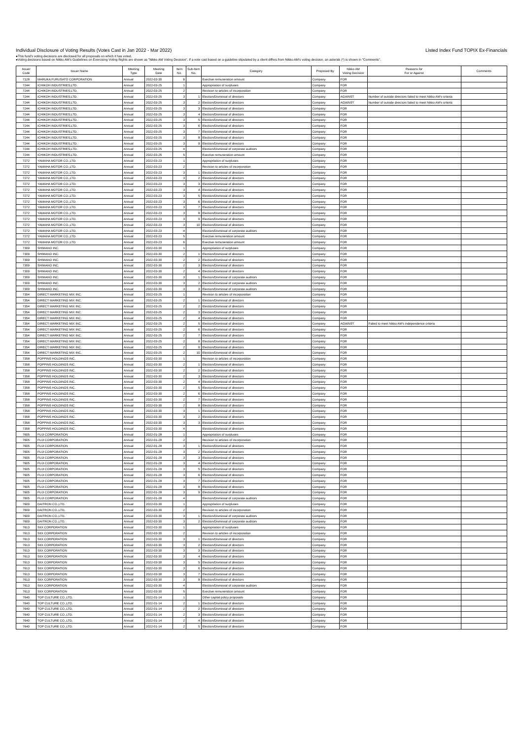Individual Disclosure of Voting Results (Votes Cast in Jan 2022 - Mar 2022)
Listed Index Fund TOPIX Ex-Financials
●This fund's voting decisions are disclosed for all proposals on which it has voted.
●Voting decisions based on Nikko AM's Guidelines on Exercising Voting Rights are shown as "Nikko AM Voting Decision". If a vote cast based on a guideline stipulated by a client differs from Nikko AM's voting decision, an asterisk (*) is shown in "Comments".
| Issuer Code | Issuer Name | Meeting Type | Meeting Date | Item No. | Sub-Item No. | Category | Proposed By | Nikko AM Voting Decision | Reasons for For or Against | Comments |
| --- | --- | --- | --- | --- | --- | --- | --- | --- | --- | --- |
| 7128 | MARUKA FURUSATO CORPORATION | Annual | 2022-03-30 | 6 | | Exective remuneration amount | Company | FOR | | |
| 7244 | ICHIKOH INDUSTRIES,LTD. | Annual | 2022-03-25 | 1 | | Appropriation of surpluses | Company | FOR | | |
| 7244 | ICHIKOH INDUSTRIES,LTD. | Annual | 2022-03-25 | 2 | | Revision to articles of incorporation | Company | FOR | | |
| 7244 | ICHIKOH INDUSTRIES,LTD. | Annual | 2022-03-25 | 3 | 1 | Election/Dismissal of directors | Company | AGAINST | Number of outside directors failed to meet Nikko AM's criteria | |
| 7244 | ICHIKOH INDUSTRIES,LTD. | Annual | 2022-03-25 | 3 | 2 | Election/Dismissal of directors | Company | AGAINST | Number of outside directors failed to meet Nikko AM's criteria | |
| 7244 | ICHIKOH INDUSTRIES,LTD. | Annual | 2022-03-25 | 3 | 3 | Election/Dismissal of directors | Company | FOR | | |
| 7244 | ICHIKOH INDUSTRIES,LTD. | Annual | 2022-03-25 | 3 | 4 | Election/Dismissal of directors | Company | FOR | | |
| 7244 | ICHIKOH INDUSTRIES,LTD. | Annual | 2022-03-25 | 3 | 5 | Election/Dismissal of directors | Company | FOR | | |
| 7244 | ICHIKOH INDUSTRIES,LTD. | Annual | 2022-03-25 | 3 | 6 | Election/Dismissal of directors | Company | FOR | | |
| 7244 | ICHIKOH INDUSTRIES,LTD. | Annual | 2022-03-25 | 3 | 7 | Election/Dismissal of directors | Company | FOR | | |
| 7244 | ICHIKOH INDUSTRIES,LTD. | Annual | 2022-03-25 | 3 | 8 | Election/Dismissal of directors | Company | FOR | | |
| 7244 | ICHIKOH INDUSTRIES,LTD. | Annual | 2022-03-25 | 3 | 9 | Election/Dismissal of directors | Company | FOR | | |
| 7244 | ICHIKOH INDUSTRIES,LTD. | Annual | 2022-03-25 | 4 | | Election/Dismissal of corporate auditors | Company | FOR | | |
| 7244 | ICHIKOH INDUSTRIES,LTD. | Annual | 2022-03-25 | 5 | | Exective remuneration amount | Company | FOR | | |
| 7272 | YAMAHA MOTOR CO.,LTD. | Annual | 2022-03-23 | 1 | | Appropriation of surpluses | Company | FOR | | |
| 7272 | YAMAHA MOTOR CO.,LTD. | Annual | 2022-03-23 | 2 | | Revision to articles of incorporation | Company | FOR | | |
| 7272 | YAMAHA MOTOR CO.,LTD. | Annual | 2022-03-23 | 3 | 1 | Election/Dismissal of directors | Company | FOR | | |
| 7272 | YAMAHA MOTOR CO.,LTD. | Annual | 2022-03-23 | 3 | 2 | Election/Dismissal of directors | Company | FOR | | |
| 7272 | YAMAHA MOTOR CO.,LTD. | Annual | 2022-03-23 | 3 | 3 | Election/Dismissal of directors | Company | FOR | | |
| 7272 | YAMAHA MOTOR CO.,LTD. | Annual | 2022-03-23 | 3 | 4 | Election/Dismissal of directors | Company | FOR | | |
| 7272 | YAMAHA MOTOR CO.,LTD. | Annual | 2022-03-23 | 3 | 5 | Election/Dismissal of directors | Company | FOR | | |
| 7272 | YAMAHA MOTOR CO.,LTD. | Annual | 2022-03-23 | 3 | 6 | Election/Dismissal of directors | Company | FOR | | |
| 7272 | YAMAHA MOTOR CO.,LTD. | Annual | 2022-03-23 | 3 | 7 | Election/Dismissal of directors | Company | FOR | | |
| 7272 | YAMAHA MOTOR CO.,LTD. | Annual | 2022-03-23 | 3 | 8 | Election/Dismissal of directors | Company | FOR | | |
| 7272 | YAMAHA MOTOR CO.,LTD. | Annual | 2022-03-23 | 3 | 9 | Election/Dismissal of directors | Company | FOR | | |
| 7272 | YAMAHA MOTOR CO.,LTD. | Annual | 2022-03-23 | 3 | 10 | Election/Dismissal of directors | Company | FOR | | |
| 7272 | YAMAHA MOTOR CO.,LTD. | Annual | 2022-03-23 | 4 | | Election/Dismissal of corporate auditors | Company | FOR | | |
| 7272 | YAMAHA MOTOR CO.,LTD. | Annual | 2022-03-23 | 5 | | Exective remuneration amount | Company | FOR | | |
| 7272 | YAMAHA MOTOR CO.,LTD. | Annual | 2022-03-23 | 6 | | Exective remuneration amount | Company | FOR | | |
| 7309 | SHIMANO INC. | Annual | 2022-03-30 | 1 | | Appropriation of surpluses | Company | FOR | | |
| 7309 | SHIMANO INC. | Annual | 2022-03-30 | 2 | 1 | Election/Dismissal of directors | Company | FOR | | |
| 7309 | SHIMANO INC. | Annual | 2022-03-30 | 2 | 2 | Election/Dismissal of directors | Company | FOR | | |
| 7309 | SHIMANO INC. | Annual | 2022-03-30 | 2 | 3 | Election/Dismissal of directors | Company | FOR | | |
| 7309 | SHIMANO INC. | Annual | 2022-03-30 | 2 | 4 | Election/Dismissal of directors | Company | FOR | | |
| 7309 | SHIMANO INC. | Annual | 2022-03-30 | 3 | 1 | Election/Dismissal of corporate auditors | Company | FOR | | |
| 7309 | SHIMANO INC. | Annual | 2022-03-30 | 3 | 2 | Election/Dismissal of corporate auditors | Company | FOR | | |
| 7309 | SHIMANO INC. | Annual | 2022-03-30 | 3 | 3 | Election/Dismissal of corporate auditors | Company | FOR | | |
| 7354 | DIRECT MARKETING MIX INC. | Annual | 2022-03-25 | 1 | | Revision to articles of incorporation | Company | FOR | | |
| 7354 | DIRECT MARKETING MIX INC. | Annual | 2022-03-25 | 2 | 1 | Election/Dismissal of directors | Company | FOR | | |
| 7354 | DIRECT MARKETING MIX INC. | Annual | 2022-03-25 | 2 | 2 | Election/Dismissal of directors | Company | FOR | | |
| 7354 | DIRECT MARKETING MIX INC. | Annual | 2022-03-25 | 2 | 3 | Election/Dismissal of directors | Company | FOR | | |
| 7354 | DIRECT MARKETING MIX INC. | Annual | 2022-03-25 | 2 | 4 | Election/Dismissal of directors | Company | FOR | | |
| 7354 | DIRECT MARKETING MIX INC. | Annual | 2022-03-25 | 2 | 5 | Election/Dismissal of directors | Company | AGAINST | Failed to meet Nikko AM's independence criteria | |
| 7354 | DIRECT MARKETING MIX INC. | Annual | 2022-03-25 | 2 | 6 | Election/Dismissal of directors | Company | FOR | | |
| 7354 | DIRECT MARKETING MIX INC. | Annual | 2022-03-25 | 2 | 7 | Election/Dismissal of directors | Company | FOR | | |
| 7354 | DIRECT MARKETING MIX INC. | Annual | 2022-03-25 | 2 | 8 | Election/Dismissal of directors | Company | FOR | | |
| 7354 | DIRECT MARKETING MIX INC. | Annual | 2022-03-25 | 2 | 9 | Election/Dismissal of directors | Company | FOR | | |
| 7354 | DIRECT MARKETING MIX INC. | Annual | 2022-03-25 | 2 | 10 | Election/Dismissal of directors | Company | FOR | | |
| 7358 | POPPINS HOLDINGS INC. | Annual | 2022-03-30 | 1 | | Revision to articles of incorporation | Company | FOR | | |
| 7358 | POPPINS HOLDINGS INC. | Annual | 2022-03-30 | 2 | 1 | Election/Dismissal of directors | Company | FOR | | |
| 7358 | POPPINS HOLDINGS INC. | Annual | 2022-03-30 | 2 | 2 | Election/Dismissal of directors | Company | FOR | | |
| 7358 | POPPINS HOLDINGS INC. | Annual | 2022-03-30 | 2 | 3 | Election/Dismissal of directors | Company | FOR | | |
| 7358 | POPPINS HOLDINGS INC. | Annual | 2022-03-30 | 2 | 4 | Election/Dismissal of directors | Company | FOR | | |
| 7358 | POPPINS HOLDINGS INC. | Annual | 2022-03-30 | 2 | 5 | Election/Dismissal of directors | Company | FOR | | |
| 7358 | POPPINS HOLDINGS INC. | Annual | 2022-03-30 | 2 | 6 | Election/Dismissal of directors | Company | FOR | | |
| 7358 | POPPINS HOLDINGS INC. | Annual | 2022-03-30 | 2 | 7 | Election/Dismissal of directors | Company | FOR | | |
| 7358 | POPPINS HOLDINGS INC. | Annual | 2022-03-30 | 2 | 8 | Election/Dismissal of directors | Company | FOR | | |
| 7358 | POPPINS HOLDINGS INC. | Annual | 2022-03-30 | 3 | 1 | Election/Dismissal of directors | Company | FOR | | |
| 7358 | POPPINS HOLDINGS INC. | Annual | 2022-03-30 | 3 | 2 | Election/Dismissal of directors | Company | FOR | | |
| 7358 | POPPINS HOLDINGS INC. | Annual | 2022-03-30 | 3 | 3 | Election/Dismissal of directors | Company | FOR | | |
| 7358 | POPPINS HOLDINGS INC. | Annual | 2022-03-30 | 4 | | Election/Dismissal of directors | Company | FOR | | |
| 7605 | FUJI CORPORATION | Annual | 2022-01-28 | 1 | | Appropriation of surpluses | Company | FOR | | |
| 7605 | FUJI CORPORATION | Annual | 2022-01-28 | 2 | | Revision to articles of incorporation | Company | FOR | | |
| 7605 | FUJI CORPORATION | Annual | 2022-01-28 | 3 | 1 | Election/Dismissal of directors | Company | FOR | | |
| 7605 | FUJI CORPORATION | Annual | 2022-01-28 | 3 | 2 | Election/Dismissal of directors | Company | FOR | | |
| 7605 | FUJI CORPORATION | Annual | 2022-01-28 | 3 | 3 | Election/Dismissal of directors | Company | FOR | | |
| 7605 | FUJI CORPORATION | Annual | 2022-01-28 | 3 | 4 | Election/Dismissal of directors | Company | FOR | | |
| 7605 | FUJI CORPORATION | Annual | 2022-01-28 | 3 | 5 | Election/Dismissal of directors | Company | FOR | | |
| 7605 | FUJI CORPORATION | Annual | 2022-01-28 | 3 | 6 | Election/Dismissal of directors | Company | FOR | | |
| 7605 | FUJI CORPORATION | Annual | 2022-01-28 | 3 | 7 | Election/Dismissal of directors | Company | FOR | | |
| 7605 | FUJI CORPORATION | Annual | 2022-01-28 | 3 | 8 | Election/Dismissal of directors | Company | FOR | | |
| 7605 | FUJI CORPORATION | Annual | 2022-01-28 | 3 | 9 | Election/Dismissal of directors | Company | FOR | | |
| 7605 | FUJI CORPORATION | Annual | 2022-01-28 | 4 | | Election/Dismissal of corporate auditors | Company | FOR | | |
| 7609 | DAITRON CO.,LTD. | Annual | 2022-03-30 | 1 | | Appropriation of surpluses | Company | FOR | | |
| 7609 | DAITRON CO.,LTD. | Annual | 2022-03-30 | 2 | | Revision to articles of incorporation | Company | FOR | | |
| 7609 | DAITRON CO.,LTD. | Annual | 2022-03-30 | 3 | 1 | Election/Dismissal of corporate auditors | Company | FOR | | |
| 7609 | DAITRON CO.,LTD. | Annual | 2022-03-30 | 3 | 2 | Election/Dismissal of corporate auditors | Company | FOR | | |
| 7613 | SIIX CORPORATION | Annual | 2022-03-30 | 1 | | Appropriation of surpluses | Company | FOR | | |
| 7613 | SIIX CORPORATION | Annual | 2022-03-30 | 2 | | Revision to articles of incorporation | Company | FOR | | |
| 7613 | SIIX CORPORATION | Annual | 2022-03-30 | 3 | 1 | Election/Dismissal of directors | Company | FOR | | |
| 7613 | SIIX CORPORATION | Annual | 2022-03-30 | 3 | 2 | Election/Dismissal of directors | Company | FOR | | |
| 7613 | SIIX CORPORATION | Annual | 2022-03-30 | 3 | 3 | Election/Dismissal of directors | Company | FOR | | |
| 7613 | SIIX CORPORATION | Annual | 2022-03-30 | 3 | 4 | Election/Dismissal of directors | Company | FOR | | |
| 7613 | SIIX CORPORATION | Annual | 2022-03-30 | 3 | 5 | Election/Dismissal of directors | Company | FOR | | |
| 7613 | SIIX CORPORATION | Annual | 2022-03-30 | 3 | 6 | Election/Dismissal of directors | Company | FOR | | |
| 7613 | SIIX CORPORATION | Annual | 2022-03-30 | 3 | 7 | Election/Dismissal of directors | Company | FOR | | |
| 7613 | SIIX CORPORATION | Annual | 2022-03-30 | 3 | 8 | Election/Dismissal of directors | Company | FOR | | |
| 7613 | SIIX CORPORATION | Annual | 2022-03-30 | 4 | | Election/Dismissal of corporate auditors | Company | FOR | | |
| 7613 | SIIX CORPORATION | Annual | 2022-03-30 | 5 | | Exective remuneration amount | Company | FOR | | |
| 7640 | TOP CULTURE CO.,LTD. | Annual | 2022-01-14 | 1 | | Other capital policy proposals | Company | FOR | | |
| 7640 | TOP CULTURE CO.,LTD. | Annual | 2022-01-14 | 2 | 1 | Election/Dismissal of directors | Company | FOR | | |
| 7640 | TOP CULTURE CO.,LTD. | Annual | 2022-01-14 | 2 | 2 | Election/Dismissal of directors | Company | FOR | | |
| 7640 | TOP CULTURE CO.,LTD. | Annual | 2022-01-14 | 2 | 3 | Election/Dismissal of directors | Company | FOR | | |
| 7640 | TOP CULTURE CO.,LTD. | Annual | 2022-01-14 | 2 | 4 | Election/Dismissal of directors | Company | FOR | | |
| 7640 | TOP CULTURE CO.,LTD. | Annual | 2022-01-14 | 2 | 5 | Election/Dismissal of directors | Company | FOR | | |